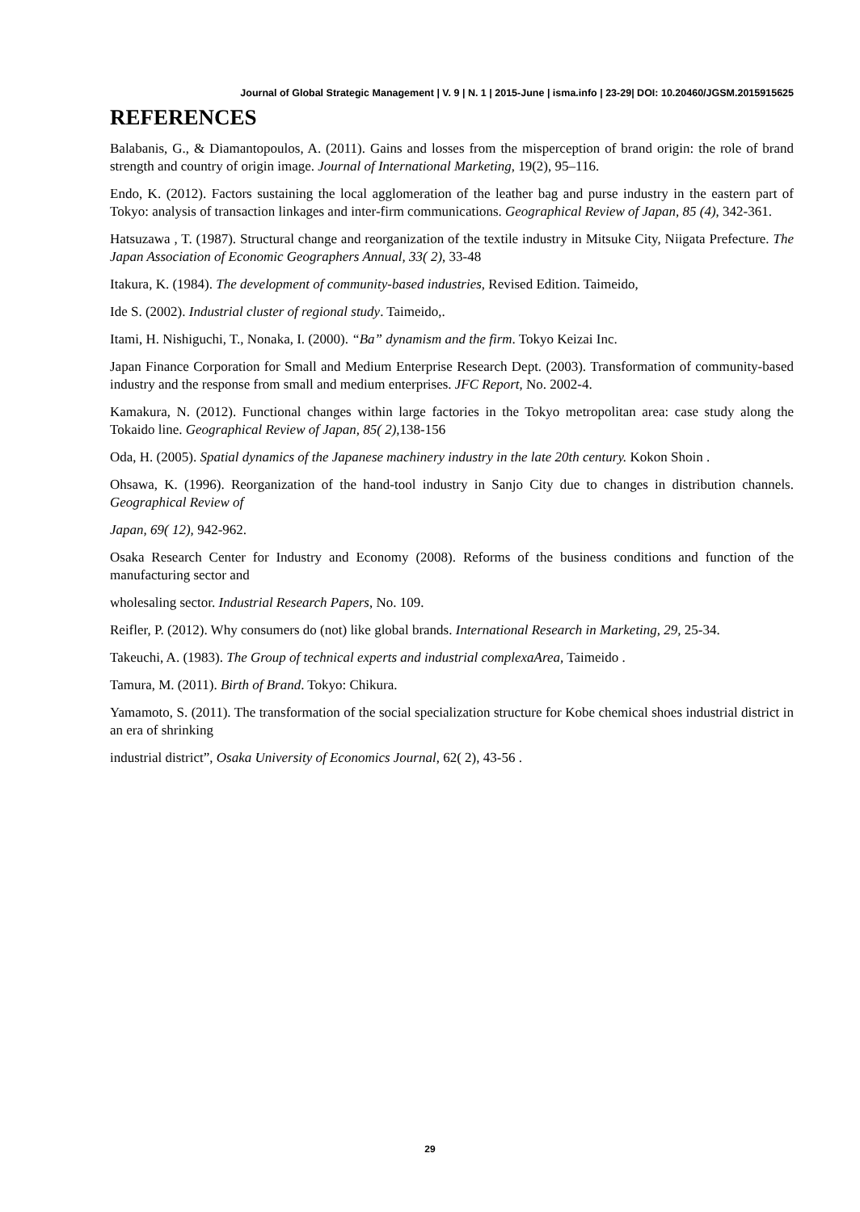Journal of Global Strategic Management | V. 9 | N. 1 | 2015-June | isma.info | 23-29| DOI: 10.20460/JGSM.2015915625
REFERENCES
Balabanis, G., & Diamantopoulos, A. (2011). Gains and losses from the misperception of brand origin: the role of brand strength and country of origin image. Journal of International Marketing, 19(2), 95–116.
Endo, K. (2012). Factors sustaining the local agglomeration of the leather bag and purse industry in the eastern part of Tokyo: analysis of transaction linkages and inter-firm communications. Geographical Review of Japan, 85 (4), 342-361.
Hatsuzawa , T. (1987). Structural change and reorganization of the textile industry in Mitsuke City, Niigata Prefecture. The Japan Association of Economic Geographers Annual, 33( 2), 33-48
Itakura, K. (1984). The development of community-based industries, Revised Edition. Taimeido,
Ide S. (2002). Industrial cluster of regional study. Taimeido,.
Itami, H. Nishiguchi, T., Nonaka, I. (2000). “Ba” dynamism and the firm. Tokyo Keizai Inc.
Japan Finance Corporation for Small and Medium Enterprise Research Dept. (2003). Transformation of community-based industry and the response from small and medium enterprises. JFC Report, No. 2002-4.
Kamakura, N. (2012). Functional changes within large factories in the Tokyo metropolitan area: case study along the Tokaido line. Geographical Review of Japan, 85( 2),138-156
Oda, H. (2005). Spatial dynamics of the Japanese machinery industry in the late 20th century. Kokon Shoin .
Ohsawa, K. (1996). Reorganization of the hand-tool industry in Sanjo City due to changes in distribution channels. Geographical Review of
Japan, 69( 12), 942-962.
Osaka Research Center for Industry and Economy (2008). Reforms of the business conditions and function of the manufacturing sector and
wholesaling sector. Industrial Research Papers, No. 109.
Reifler, P. (2012). Why consumers do (not) like global brands. International Research in Marketing, 29, 25-34.
Takeuchi, A. (1983). The Group of technical experts and industrial complexaArea, Taimeido .
Tamura, M. (2011). Birth of Brand. Tokyo: Chikura.
Yamamoto, S. (2011). The transformation of the social specialization structure for Kobe chemical shoes industrial district in an era of shrinking
industrial district”, Osaka University of Economics Journal, 62( 2), 43-56 .
29